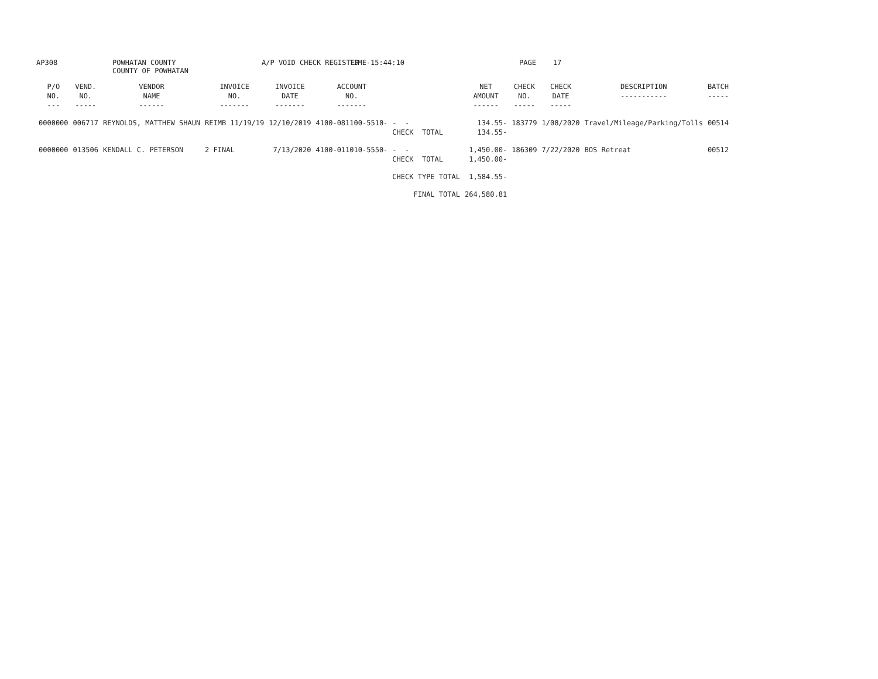AP308
POWHATAN COUNTY COUNTY OF POWHATAN
A/P VOID CHECK REGISTER
TIME-15:44:10
PAGE 17
| P/O NO. --- | VEND. NO. ----- | VENDOR NAME ------ | INVOICE NO. ------- | INVOICE DATE ------- | ACCOUNT NO. ------- | | NET AMOUNT ------ | CHECK NO. ----- | CHECK DATE ----- | DESCRIPTION ----------- | BATCH ----- |
| --- | --- | --- | --- | --- | --- | --- | --- | --- | --- | --- | --- |
| 0000000 | 006717 | REYNOLDS, MATTHEW SHAUN | REIMB 11/19/19 | 12/10/2019 | 4100-081100-5510- | - - CHECK TOTAL | 134.55- 134.55- | 183779 | 1/08/2020 | Travel/Mileage/Parking/Tolls | 00514 |
| 0000000 | 013506 | KENDALL C. PETERSON | 2 FINAL | 7/13/2020 | 4100-011010-5550- | - - CHECK TOTAL | 1,450.00- 1,450.00- | 186309 | 7/22/2020 | BOS Retreat | 00512 |
| | | | | | | CHECK TYPE TOTAL | 1,584.55- | | | | |
| | | | | | | FINAL TOTAL | 264,580.81 | | | | |